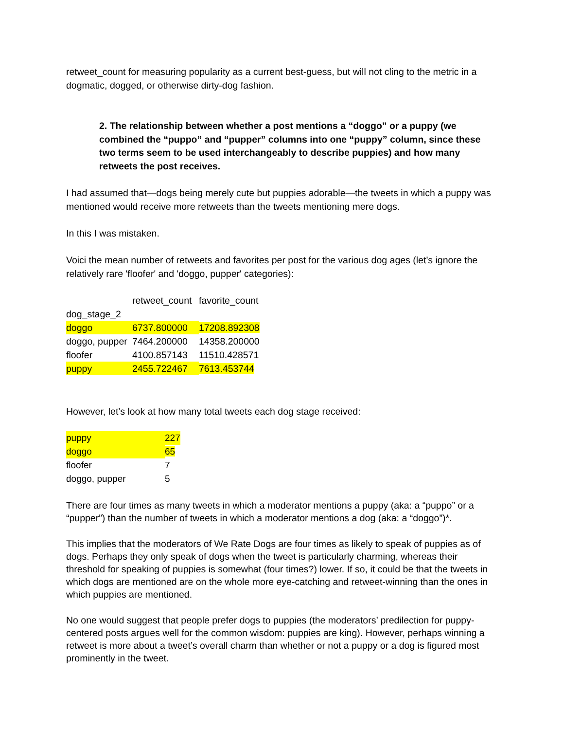retweet_count for measuring popularity as a current best-guess, but will not cling to the metric in a dogmatic, dogged, or otherwise dirty-dog fashion.
2. The relationship between whether a post mentions a “doggo” or a puppy (we combined the “puppo” and “pupper” columns into one “puppy” column, since these two terms seem to be used interchangeably to describe puppies) and how many retweets the post receives.
I had assumed that—dogs being merely cute but puppies adorable—the tweets in which a puppy was mentioned would receive more retweets than the tweets mentioning mere dogs.
In this I was mistaken.
Voici the mean number of retweets and favorites per post for the various dog ages (let’s ignore the relatively rare 'floofer' and 'doggo, pupper' categories):
| | retweet_count | favorite_count |
| dog_stage_2 | | |
| doggo | 6737.800000 | 17208.892308 |
| doggo, pupper | 7464.200000 | 14358.200000 |
| floofer | 4100.857143 | 11510.428571 |
| puppy | 2455.722467 | 7613.453744 |
However, let’s look at how many total tweets each dog stage received:
| puppy | 227 |
| doggo | 65 |
| floofer | 7 |
| doggo, pupper | 5 |
There are four times as many tweets in which a moderator mentions a puppy (aka: a “puppo” or a “pupper”) than the number of tweets in which a moderator mentions a dog (aka: a “doggo”)*.
This implies that the moderators of We Rate Dogs are four times as likely to speak of puppies as of dogs. Perhaps they only speak of dogs when the tweet is particularly charming, whereas their threshold for speaking of puppies is somewhat (four times?) lower. If so, it could be that the tweets in which dogs are mentioned are on the whole more eye-catching and retweet-winning than the ones in which puppies are mentioned.
No one would suggest that people prefer dogs to puppies (the moderators’ predilection for puppy-centered posts argues well for the common wisdom: puppies are king). However, perhaps winning a retweet is more about a tweet’s overall charm than whether or not a puppy or a dog is figured most prominently in the tweet.